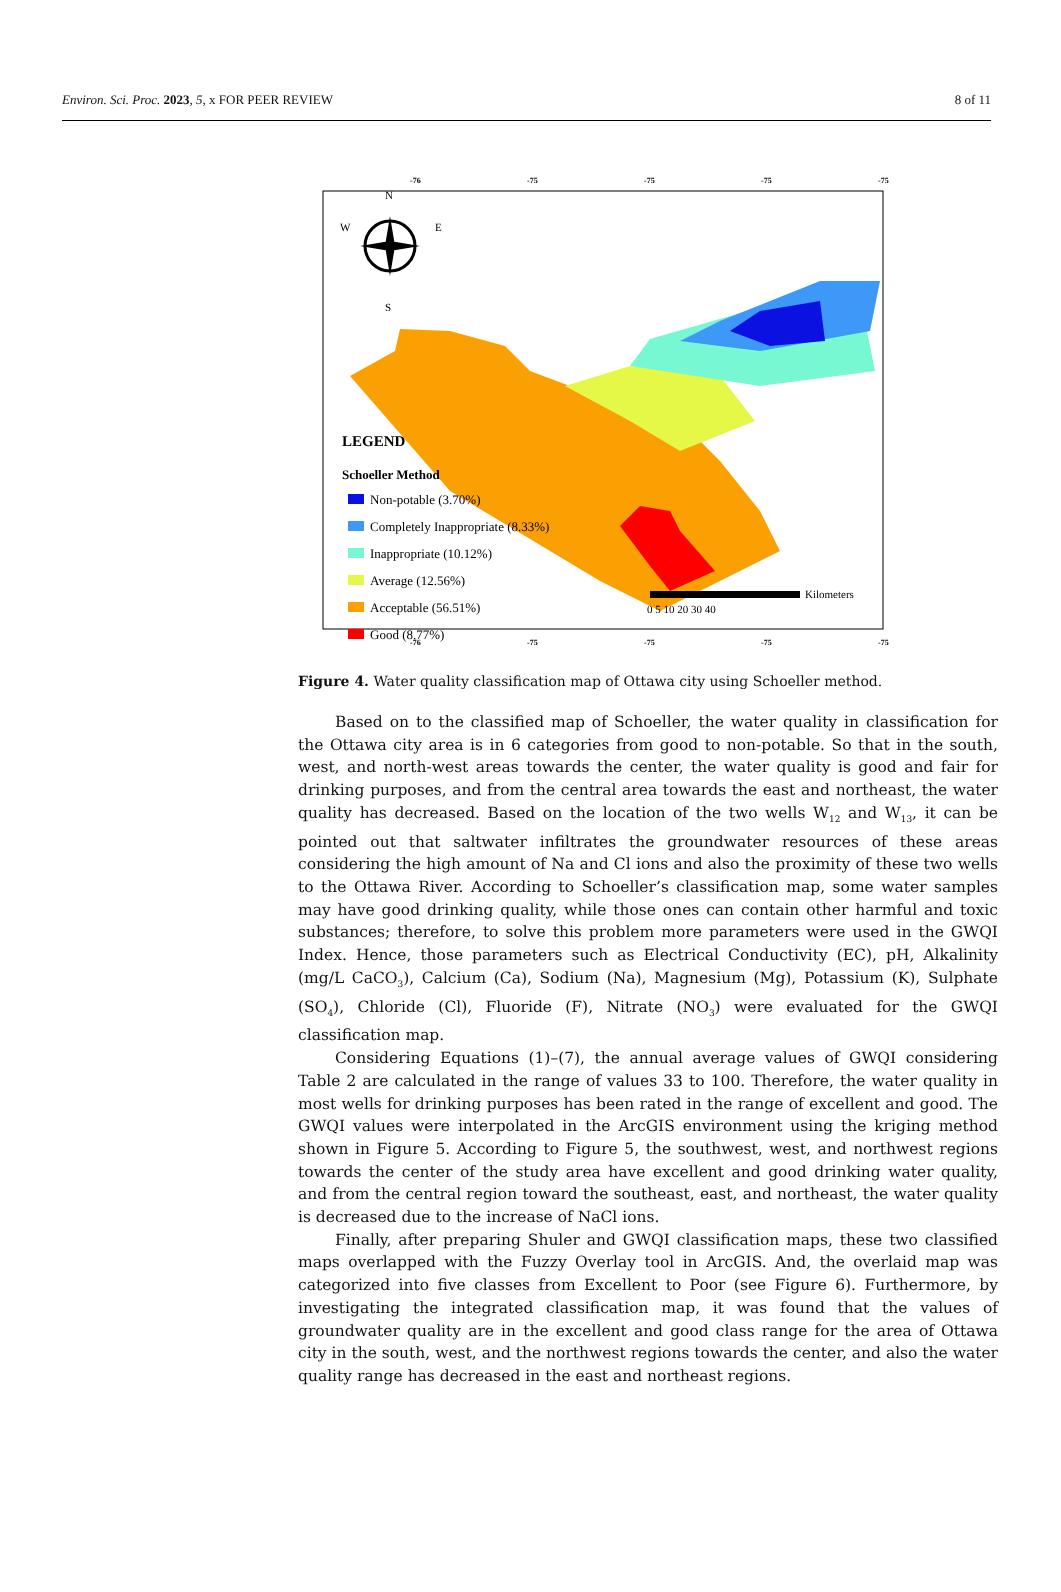Environ. Sci. Proc. 2023, 5, x FOR PEER REVIEW 8 of 11
-76
-75
-75
-75
-75
-76
-75
-75
-75
-75
W
E
N
S
LEGEND
Schoeller Method
Non-potable (3.70%)
Completely Inappropriate (8.33%)
Inappropriate (10.12%)
Average (12.56%)
Acceptable (56.51%)
Good (8.77%)
Kilometers
0 5 10 20 30 40
Figure 4. Water quality classification map of Ottawa city using Schoeller method.
Based on to the classified map of Schoeller, the water quality in classification for the Ottawa city area is in 6 categories from good to non-potable. So that in the south, west, and north-west areas towards the center, the water quality is good and fair for drinking purposes, and from the central area towards the east and northeast, the water quality has decreased. Based on the location of the two wells W<sub>12</sub> and W<sub>13</sub>, it can be pointed out that saltwater infiltrates the groundwater resources of these areas considering the high amount of Na and Cl ions and also the proximity of these two wells to the Ottawa River. According to Schoeller’s classification map, some water samples may have good drinking quality, while those ones can contain other harmful and toxic substances; therefore, to solve this problem more parameters were used in the GWQI Index. Hence, those parameters such as Electrical Conductivity (EC), pH, Alkalinity (mg/L CaCO<sub>3</sub>), Calcium (Ca), Sodium (Na), Magnesium (Mg), Potassium (K), Sulphate (SO<sub>4</sub>), Chloride (Cl), Fluoride (F), Nitrate (NO<sub>3</sub>) were evaluated for the GWQI classification map.
Considering Equations (1)–(7), the annual average values of GWQI considering Table 2 are calculated in the range of values 33 to 100. Therefore, the water quality in most wells for drinking purposes has been rated in the range of excellent and good. The GWQI values were interpolated in the ArcGIS environment using the kriging method shown in Figure 5. According to Figure 5, the southwest, west, and northwest regions towards the center of the study area have excellent and good drinking water quality, and from the central region toward the southeast, east, and northeast, the water quality is decreased due to the increase of NaCl ions.
Finally, after preparing Shuler and GWQI classification maps, these two classified maps overlapped with the Fuzzy Overlay tool in ArcGIS. And, the overlaid map was categorized into five classes from Excellent to Poor (see Figure 6). Furthermore, by investigating the integrated classification map, it was found that the values of groundwater quality are in the excellent and good class range for the area of Ottawa city in the south, west, and the northwest regions towards the center, and also the water quality range has decreased in the east and northeast regions.